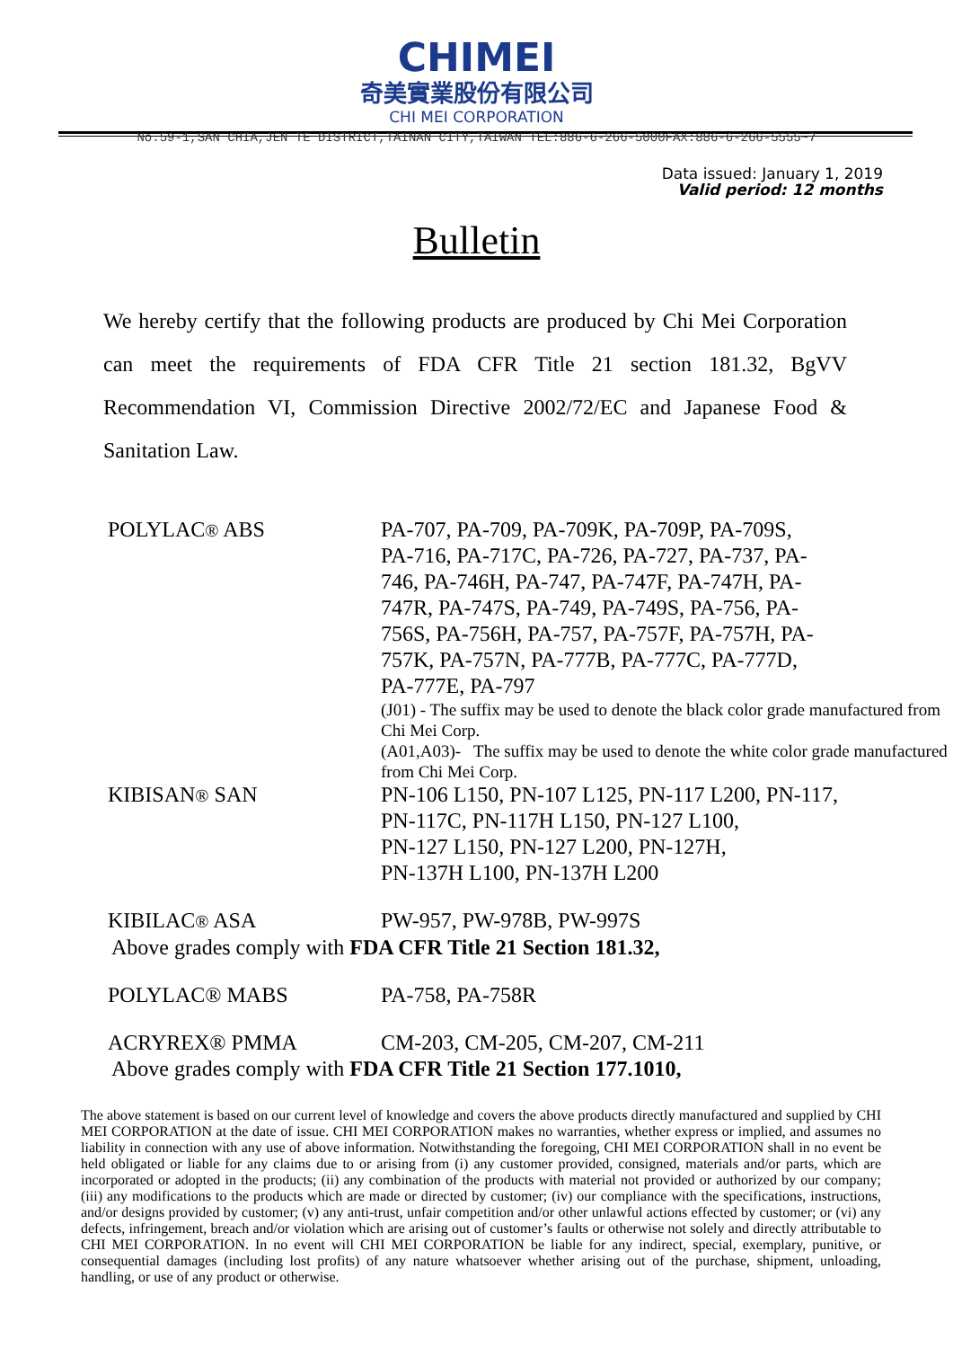CHIMEI
奇美實業股份有限公司
CHI MEI CORPORATION
No.59-1,SAN CHIA,JEN TE DISTRICT,TAINAN CITY,TAIWAN TEL:886-6-266-5000FAX:886-6-266-5555~7
Data issued: January 1, 2019
Valid period: 12 months
Bulletin
We hereby certify that the following products are produced by Chi Mei Corporation can meet the requirements of FDA CFR Title 21 section 181.32, BgVV Recommendation VI, Commission Directive 2002/72/EC and Japanese Food & Sanitation Law.
| POLYLAC ® ABS | PA-707, PA-709, PA-709K, PA-709P, PA-709S, PA-716, PA-717C, PA-726, PA-727, PA-737, PA- 746, PA-746H, PA-747, PA-747F, PA-747H, PA- 747R, PA-747S, PA-749, PA-749S, PA-756, PA- 756S, PA-756H, PA-757, PA-757F, PA-757H, PA- 757K, PA-757N, PA-777B, PA-777C, PA-777D, PA-777E, PA-797 (J01) - The suffix may be used to denote the black color grade manufactured from Chi Mei Corp. (A01,A03)- The suffix may be used to denote the white color grade manufactured from Chi Mei Corp. |
| KIBISAN ® SAN | PN-106 L150, PN-107 L125, PN-117 L200, PN-117, PN-117C, PN-117H L150, PN-127 L100, PN-127 L150, PN-127 L200, PN-127H, PN-137H L100, PN-137H L200 |
| KIBILAC ® ASA | PW-957, PW-978B, PW-997S |
Above grades comply with FDA CFR Title 21 Section 181.32,
| POLYLAC® MABS | PA-758, PA-758R |
| ACRYREX® PMMA | CM-203, CM-205, CM-207, CM-211 |
Above grades comply with FDA CFR Title 21 Section 177.1010,
The above statement is based on our current level of knowledge and covers the above products directly manufactured and supplied by CHI MEI CORPORATION at the date of issue. CHI MEI CORPORATION makes no warranties, whether express or implied, and assumes no liability in connection with any use of above information. Notwithstanding the foregoing, CHI MEI CORPORATION shall in no event be held obligated or liable for any claims due to or arising from (i) any customer provided, consigned, materials and/or parts, which are incorporated or adopted in the products; (ii) any combination of the products with material not provided or authorized by our company; (iii) any modifications to the products which are made or directed by customer; (iv) our compliance with the specifications, instructions, and/or designs provided by customer; (v) any anti-trust, unfair competition and/or other unlawful actions effected by customer; or (vi) any defects, infringement, breach and/or violation which are arising out of customer’s faults or otherwise not solely and directly attributable to CHI MEI CORPORATION. In no event will CHI MEI CORPORATION be liable for any indirect, special, exemplary, punitive, or consequential damages (including lost profits) of any nature whatsoever whether arising out of the purchase, shipment, unloading, handling, or use of any product or otherwise.